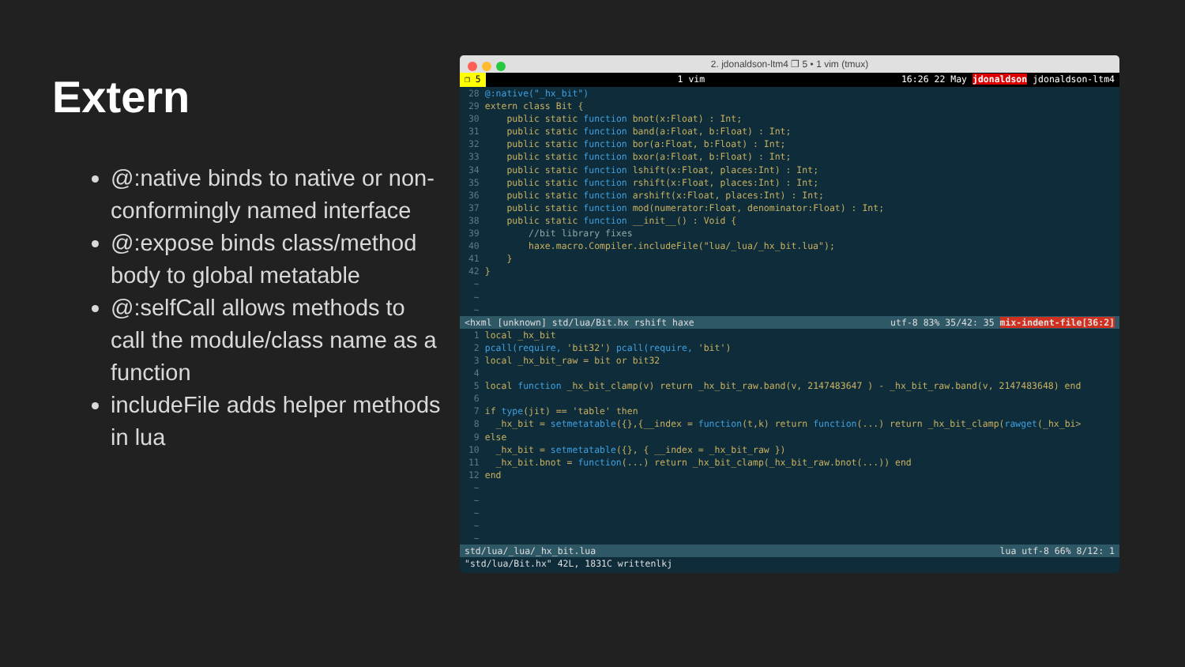Extern
@:native binds to native or non-conformingly named interface
@:expose binds class/method body to global metatable
@:selfCall allows methods to call the module/class name as a function
includeFile adds helper methods in lua
2. jdonaldson-ltm4 ❐ 5 • 1 vim (tmux)
❐ 5 1 vim 16:26 22 May jdonaldson jdonaldson-ltm4
 28 @:native("_hx_bit")
 29 extern class Bit {
 30     public static function bnot(x:Float) : Int;
 31     public static function band(a:Float, b:Float) : Int;
 32     public static function bor(a:Float, b:Float) : Int;
 33     public static function bxor(a:Float, b:Float) : Int;
 34     public static function lshift(x:Float, places:Int) : Int;
 35     public static function rshift(x:Float, places:Int) : Int;
 36     public static function arshift(x:Float, places:Int) : Int;
 37     public static function mod(numerator:Float, denominator:Float) : Int;
 38     public static function __init__() : Void {
 39         //bit library fixes
 40         haxe.macro.Compiler.includeFile("lua/_lua/_hx_bit.lua");
 41     }
 42 }
  ~
  ~
  ~
<hxml [unknown] std/lua/Bit.hx rshift haxe utf-8 83% 35/42: 35 mix-indent-file[36:2]
  1 local _hx_bit
  2 pcall(require, 'bit32') pcall(require, 'bit')
  3 local _hx_bit_raw = bit or bit32
  4
  5 local function _hx_bit_clamp(v) return _hx_bit_raw.band(v, 2147483647 ) - _hx_bit_raw.band(v, 2147483648) end
  6
  7 if type(jit) == 'table' then
  8   _hx_bit = setmetatable({},{__index = function(t,k) return function(...) return _hx_bit_clamp(rawget(_hx_bi>
  9 else
 10   _hx_bit = setmetatable({}, { __index = _hx_bit_raw })
 11   _hx_bit.bnot = function(...) return _hx_bit_clamp(_hx_bit_raw.bnot(...)) end
 12 end
  ~
  ~
  ~
  ~
  ~
std/lua/_lua/_hx_bit.lua lua utf-8 66% 8/12: 1
"std/lua/Bit.hx" 42L, 1831C writtenlkj